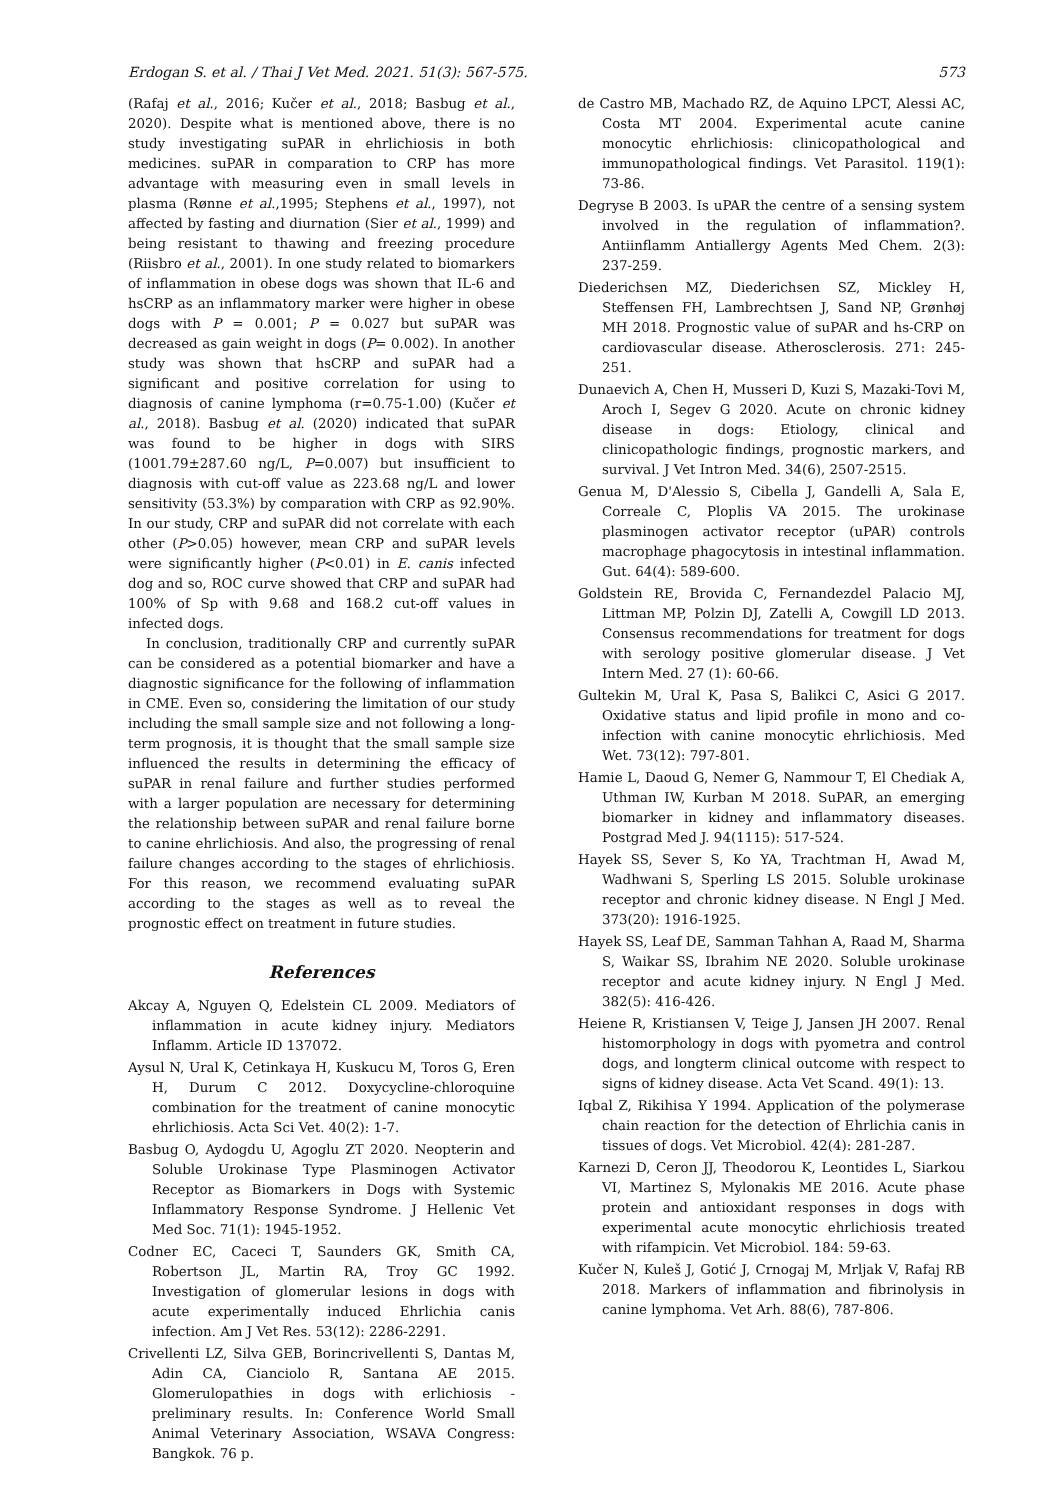Erdogan S. et al. / Thai J Vet Med. 2021. 51(3): 567-575. 573
(Rafaj et al., 2016; Kučer et al., 2018; Basbug et al., 2020). Despite what is mentioned above, there is no study investigating suPAR in ehrlichiosis in both medicines. suPAR in comparation to CRP has more advantage with measuring even in small levels in plasma (Rønne et al.,1995; Stephens et al., 1997), not affected by fasting and diurnation (Sier et al., 1999) and being resistant to thawing and freezing procedure (Riisbro et al., 2001). In one study related to biomarkers of inflammation in obese dogs was shown that IL-6 and hsCRP as an inflammatory marker were higher in obese dogs with P = 0.001; P = 0.027 but suPAR was decreased as gain weight in dogs (P= 0.002). In another study was shown that hsCRP and suPAR had a significant and positive correlation for using to diagnosis of canine lymphoma (r=0.75-1.00) (Kučer et al., 2018). Basbug et al. (2020) indicated that suPAR was found to be higher in dogs with SIRS (1001.79±287.60 ng/L, P=0.007) but insufficient to diagnosis with cut-off value as 223.68 ng/L and lower sensitivity (53.3%) by comparation with CRP as 92.90%. In our study, CRP and suPAR did not correlate with each other (P>0.05) however, mean CRP and suPAR levels were significantly higher (P<0.01) in E. canis infected dog and so, ROC curve showed that CRP and suPAR had 100% of Sp with 9.68 and 168.2 cut-off values in infected dogs.
In conclusion, traditionally CRP and currently suPAR can be considered as a potential biomarker and have a diagnostic significance for the following of inflammation in CME. Even so, considering the limitation of our study including the small sample size and not following a long-term prognosis, it is thought that the small sample size influenced the results in determining the efficacy of suPAR in renal failure and further studies performed with a larger population are necessary for determining the relationship between suPAR and renal failure borne to canine ehrlichiosis. And also, the progressing of renal failure changes according to the stages of ehrlichiosis. For this reason, we recommend evaluating suPAR according to the stages as well as to reveal the prognostic effect on treatment in future studies.
References
Akcay A, Nguyen Q, Edelstein CL 2009. Mediators of inflammation in acute kidney injury. Mediators Inflamm. Article ID 137072.
Aysul N, Ural K, Cetinkaya H, Kuskucu M, Toros G, Eren H, Durum C 2012. Doxycycline-chloroquine combination for the treatment of canine monocytic ehrlichiosis. Acta Sci Vet. 40(2): 1-7.
Basbug O, Aydogdu U, Agoglu ZT 2020. Neopterin and Soluble Urokinase Type Plasminogen Activator Receptor as Biomarkers in Dogs with Systemic Inflammatory Response Syndrome. J Hellenic Vet Med Soc. 71(1): 1945-1952.
Codner EC, Caceci T, Saunders GK, Smith CA, Robertson JL, Martin RA, Troy GC 1992. Investigation of glomerular lesions in dogs with acute experimentally induced Ehrlichia canis infection. Am J Vet Res. 53(12): 2286-2291.
Crivellenti LZ, Silva GEB, Borincrivellenti S, Dantas M, Adin CA, Cianciolo R, Santana AE 2015. Glomerulopathies in dogs with erlichiosis - preliminary results. In: Conference World Small Animal Veterinary Association, WSAVA Congress: Bangkok. 76 p.
de Castro MB, Machado RZ, de Aquino LPCT, Alessi AC, Costa MT 2004. Experimental acute canine monocytic ehrlichiosis: clinicopathological and immunopathological findings. Vet Parasitol. 119(1): 73-86.
Degryse B 2003. Is uPAR the centre of a sensing system involved in the regulation of inflammation?. Antiinflamm Antiallergy Agents Med Chem. 2(3): 237-259.
Diederichsen MZ, Diederichsen SZ, Mickley H, Steffensen FH, Lambrechtsen J, Sand NP, Grønhøj MH 2018. Prognostic value of suPAR and hs-CRP on cardiovascular disease. Atherosclerosis. 271: 245-251.
Dunaevich A, Chen H, Musseri D, Kuzi S, Mazaki-Tovi M, Aroch I, Segev G 2020. Acute on chronic kidney disease in dogs: Etiology, clinical and clinicopathologic findings, prognostic markers, and survival. J Vet Intron Med. 34(6), 2507-2515.
Genua M, D'Alessio S, Cibella J, Gandelli A, Sala E, Correale C, Ploplis VA 2015. The urokinase plasminogen activator receptor (uPAR) controls macrophage phagocytosis in intestinal inflammation. Gut. 64(4): 589-600.
Goldstein RE, Brovida C, Fernandezdel Palacio MJ, Littman MP, Polzin DJ, Zatelli A, Cowgill LD 2013. Consensus recommendations for treatment for dogs with serology positive glomerular disease. J Vet Intern Med. 27 (1): 60-66.
Gultekin M, Ural K, Pasa S, Balikci C, Asici G 2017. Oxidative status and lipid profile in mono and co-infection with canine monocytic ehrlichiosis. Med Wet. 73(12): 797-801.
Hamie L, Daoud G, Nemer G, Nammour T, El Chediak A, Uthman IW, Kurban M 2018. SuPAR, an emerging biomarker in kidney and inflammatory diseases. Postgrad Med J. 94(1115): 517-524.
Hayek SS, Sever S, Ko YA, Trachtman H, Awad M, Wadhwani S, Sperling LS 2015. Soluble urokinase receptor and chronic kidney disease. N Engl J Med. 373(20): 1916-1925.
Hayek SS, Leaf DE, Samman Tahhan A, Raad M, Sharma S, Waikar SS, Ibrahim NE 2020. Soluble urokinase receptor and acute kidney injury. N Engl J Med. 382(5): 416-426.
Heiene R, Kristiansen V, Teige J, Jansen JH 2007. Renal histomorphology in dogs with pyometra and control dogs, and longterm clinical outcome with respect to signs of kidney disease. Acta Vet Scand. 49(1): 13.
Iqbal Z, Rikihisa Y 1994. Application of the polymerase chain reaction for the detection of Ehrlichia canis in tissues of dogs. Vet Microbiol. 42(4): 281-287.
Karnezi D, Ceron JJ, Theodorou K, Leontides L, Siarkou VI, Martinez S, Mylonakis ME 2016. Acute phase protein and antioxidant responses in dogs with experimental acute monocytic ehrlichiosis treated with rifampicin. Vet Microbiol. 184: 59-63.
Kučer N, Kuleš J, Gotić J, Crnogaj M, Mrljak V, Rafaj RB 2018. Markers of inflammation and fibrinolysis in canine lymphoma. Vet Arh. 88(6), 787-806.